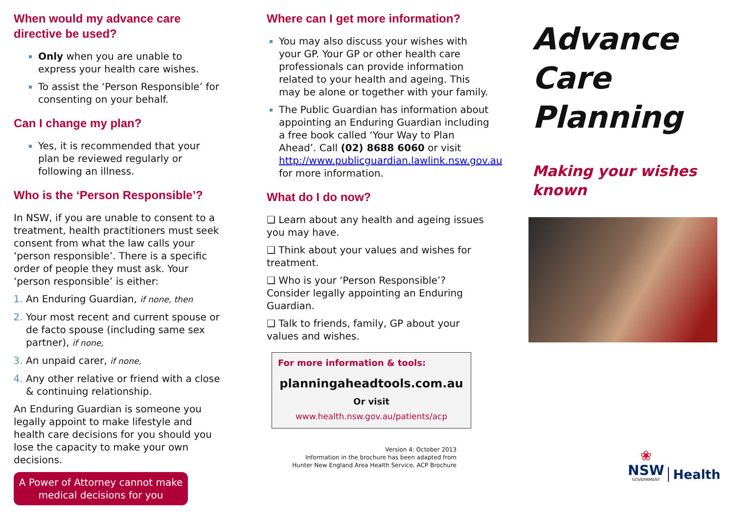When would my advance care directive be used?
Only when you are unable to express your health care wishes.
To assist the ‘Person Responsible’ for consenting on your behalf.
Can I change my plan?
Yes, it is recommended that your plan be reviewed regularly or following an illness.
Who is the ‘Person Responsible’?
In NSW, if you are unable to consent to a treatment, health practitioners must seek consent from what the law calls your ‘person responsible’. There is a specific order of people they must ask. Your ‘person responsible’ is either:
An Enduring Guardian, if none, then
Your most recent and current spouse or de facto spouse (including same sex partner), if none,
An unpaid carer, if none,
Any other relative or friend with a close & continuing relationship.
An Enduring Guardian is someone you legally appoint to make lifestyle and health care decisions for you should you lose the capacity to make your own decisions.
A Power of Attorney cannot make medical decisions for you
Where can I get more information?
You may also discuss your wishes with your GP. Your GP or other health care professionals can provide information related to your health and ageing. This may be alone or together with your family.
The Public Guardian has information about appointing an Enduring Guardian including a free book called ‘Your Way to Plan Ahead’. Call (02) 8688 6060 or visit http://www.publicguardian.lawlink.nsw.gov.au for more information.
What do I do now?
❑ Learn about any health and ageing issues you may have.
❑ Think about your values and wishes for treatment.
❑ Who is your ‘Person Responsible’? Consider legally appointing an Enduring Guardian.
❑ Talk to friends, family, GP about your values and wishes.
For more information & tools:
planningaheadtools.com.au
Or visit
www.health.nsw.gov.au/patients/acp
Version 4: October 2013
Information in the brochure has been adapted from
Hunter New England Area Health Service, ACP Brochure
Advance
Care
Planning
Making your wishes known
❀
NSW
GOVERNMENT
Health